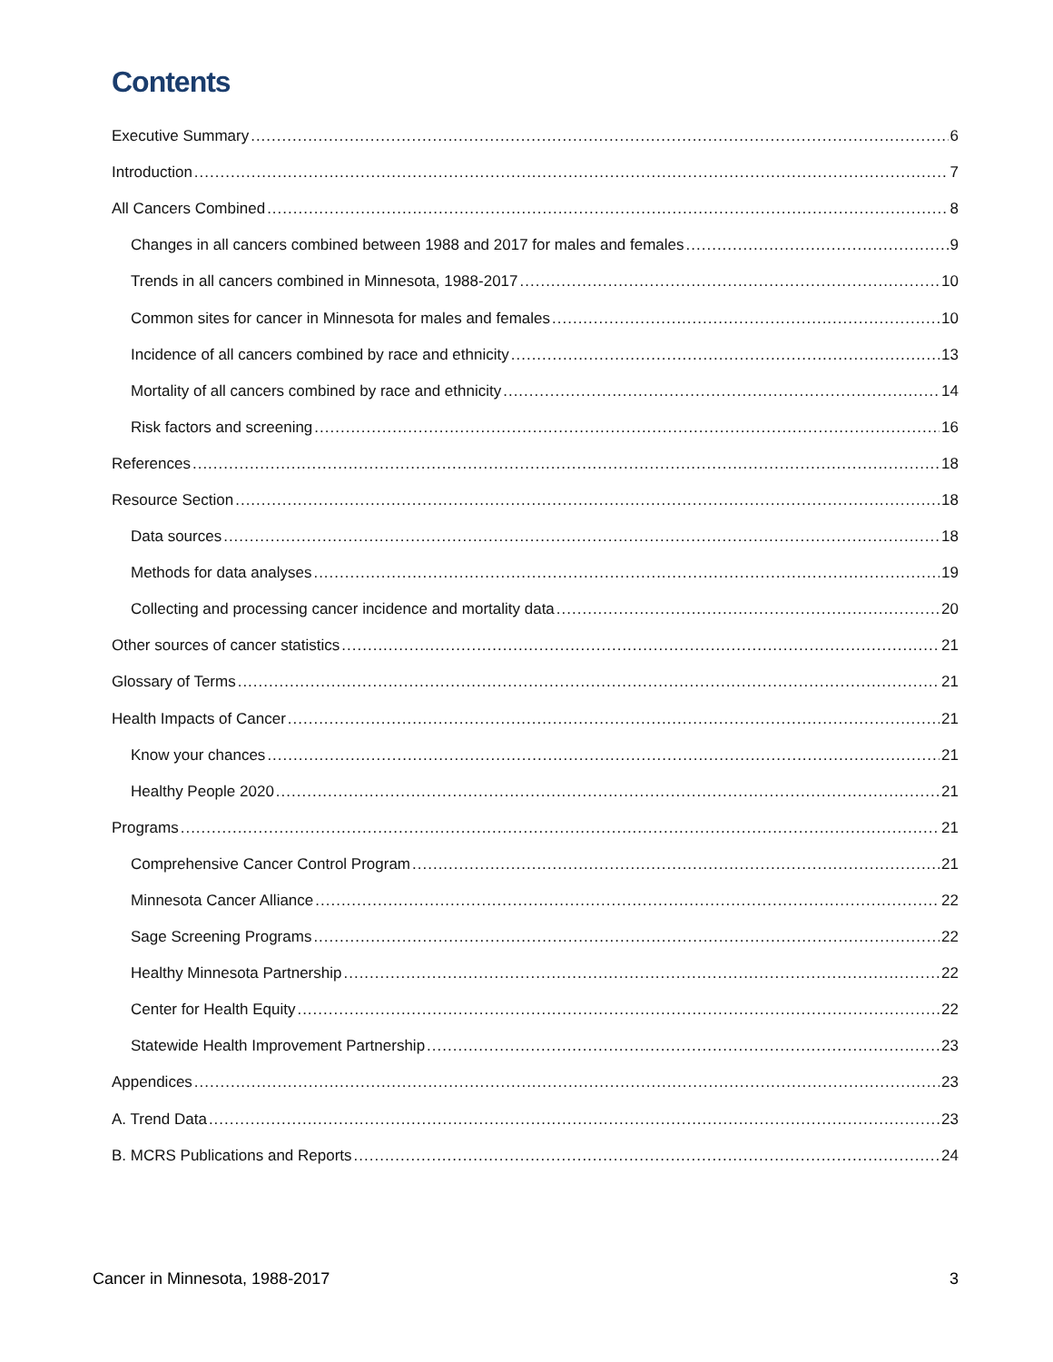Contents
Executive Summary 6
Introduction 7
All Cancers Combined 8
Changes in all cancers combined between 1988 and 2017 for males and females 9
Trends in all cancers combined in Minnesota, 1988-2017 10
Common sites for cancer in Minnesota for males and females 10
Incidence of all cancers combined by race and ethnicity 13
Mortality of all cancers combined by race and ethnicity 14
Risk factors and screening 16
References 18
Resource Section 18
Data sources 18
Methods for data analyses 19
Collecting and processing cancer incidence and mortality data 20
Other sources of cancer statistics 21
Glossary of Terms 21
Health Impacts of Cancer 21
Know your chances 21
Healthy People 2020 21
Programs 21
Comprehensive Cancer Control Program 21
Minnesota Cancer Alliance 22
Sage Screening Programs 22
Healthy Minnesota Partnership 22
Center for Health Equity 22
Statewide Health Improvement Partnership 23
Appendices 23
A. Trend Data 23
B. MCRS Publications and Reports 24
Cancer in Minnesota, 1988-2017 3